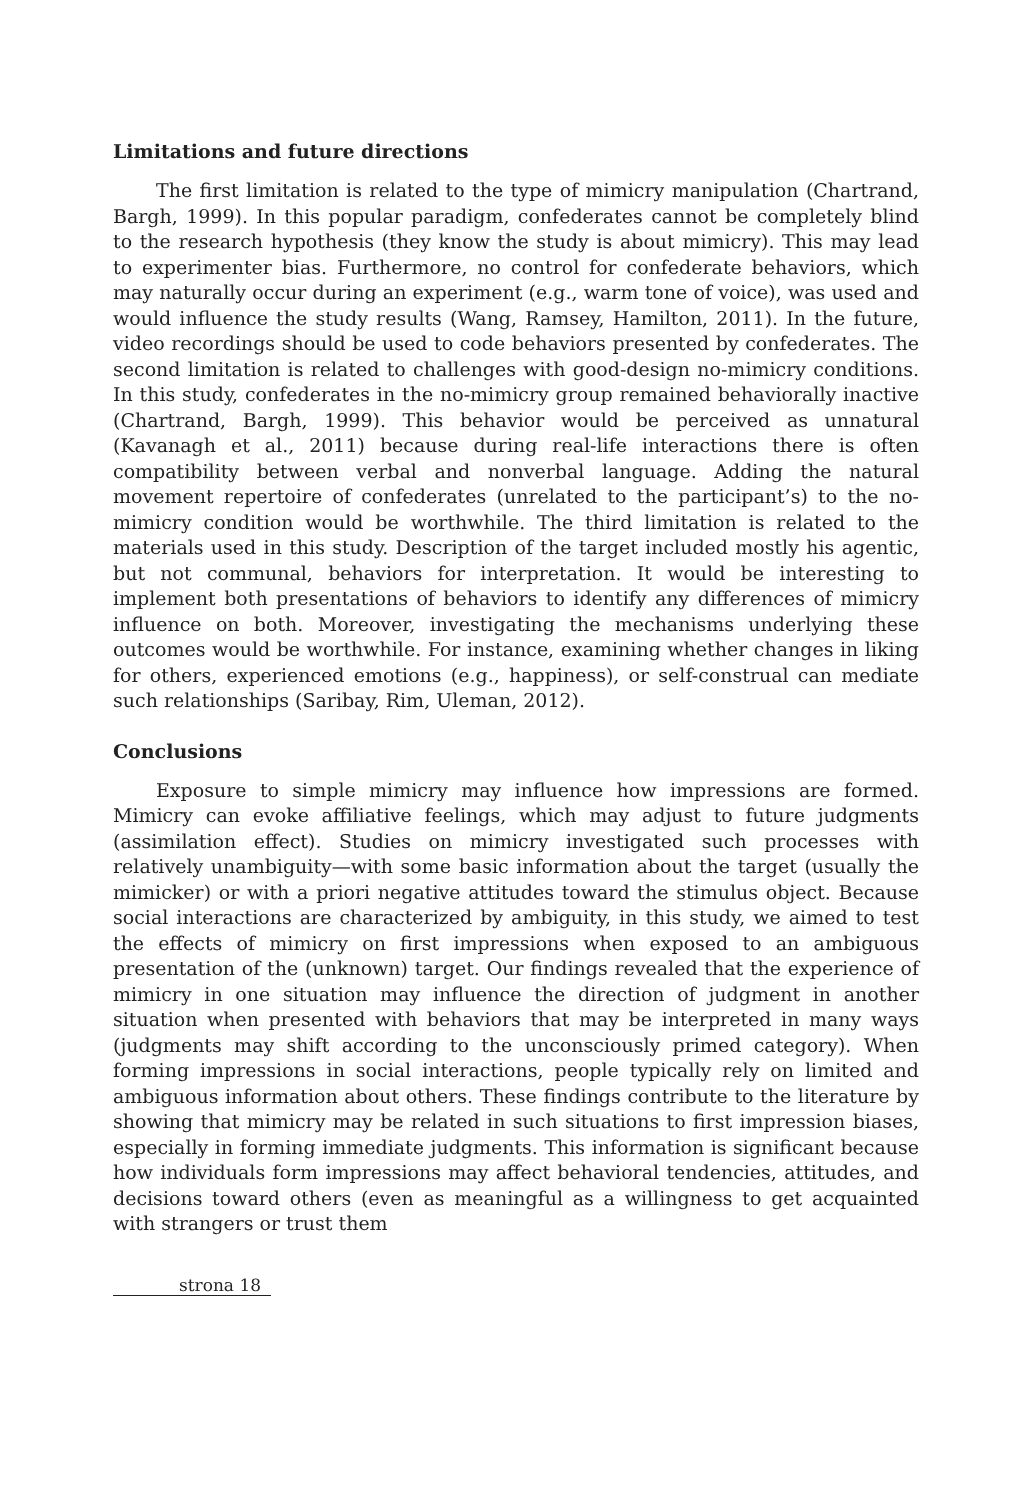Limitations and future directions
The first limitation is related to the type of mimicry manipulation (Chartrand, Bargh, 1999). In this popular paradigm, confederates cannot be completely blind to the research hypothesis (they know the study is about mimicry). This may lead to experimenter bias. Furthermore, no control for confederate behaviors, which may naturally occur during an experiment (e.g., warm tone of voice), was used and would influence the study results (Wang, Ramsey, Hamilton, 2011). In the future, video recordings should be used to code behaviors presented by confederates. The second limitation is related to challenges with good-design no-mimicry conditions. In this study, confederates in the no-mimicry group remained behaviorally inactive (Chartrand, Bargh, 1999). This behavior would be perceived as unnatural (Kavanagh et al., 2011) because during real-life interactions there is often compatibility between verbal and nonverbal language. Adding the natural movement repertoire of confederates (unrelated to the participant’s) to the no-mimicry condition would be worthwhile. The third limitation is related to the materials used in this study. Description of the target included mostly his agentic, but not communal, behaviors for interpretation. It would be interesting to implement both presentations of behaviors to identify any differences of mimicry influence on both. Moreover, investigating the mechanisms underlying these outcomes would be worthwhile. For instance, examining whether changes in liking for others, experienced emotions (e.g., happiness), or self-construal can mediate such relationships (Saribay, Rim, Uleman, 2012).
Conclusions
Exposure to simple mimicry may influence how impressions are formed. Mimicry can evoke affiliative feelings, which may adjust to future judgments (assimilation effect). Studies on mimicry investigated such processes with relatively unambiguity—with some basic information about the target (usually the mimicker) or with a priori negative attitudes toward the stimulus object. Because social interactions are characterized by ambiguity, in this study, we aimed to test the effects of mimicry on first impressions when exposed to an ambiguous presentation of the (unknown) target. Our findings revealed that the experience of mimicry in one situation may influence the direction of judgment in another situation when presented with behaviors that may be interpreted in many ways (judgments may shift according to the unconsciously primed category). When forming impressions in social interactions, people typically rely on limited and ambiguous information about others. These findings contribute to the literature by showing that mimicry may be related in such situations to first impression biases, especially in forming immediate judgments. This information is significant because how individuals form impressions may affect behavioral tendencies, attitudes, and decisions toward others (even as meaningful as a willingness to get acquainted with strangers or trust them
strona 18